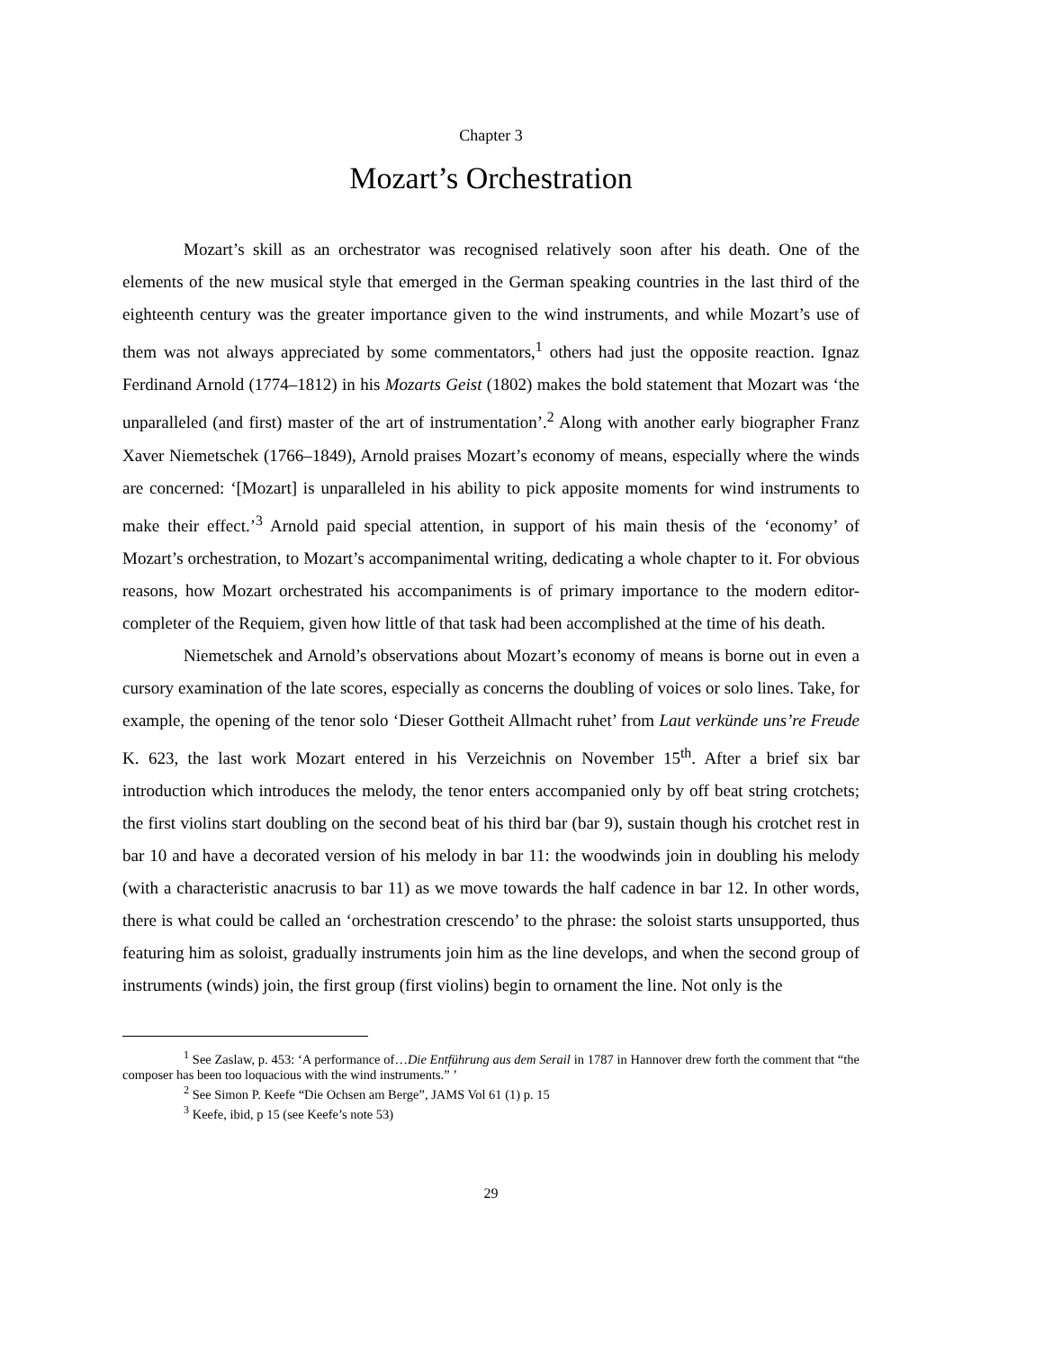Chapter 3
Mozart’s Orchestration
Mozart’s skill as an orchestrator was recognised relatively soon after his death. One of the elements of the new musical style that emerged in the German speaking countries in the last third of the eighteenth century was the greater importance given to the wind instruments, and while Mozart’s use of them was not always appreciated by some commentators,<sup>1</sup> others had just the opposite reaction. Ignaz Ferdinand Arnold (1774–1812) in his Mozarts Geist (1802) makes the bold statement that Mozart was ‘the unparalleled (and first) master of the art of instrumentation’.<sup>2</sup> Along with another early biographer Franz Xaver Niemetschek (1766–1849), Arnold praises Mozart’s economy of means, especially where the winds are concerned: ‘[Mozart] is unparalleled in his ability to pick apposite moments for wind instruments to make their effect.’<sup>3</sup> Arnold paid special attention, in support of his main thesis of the ‘economy’ of Mozart’s orchestration, to Mozart’s accompanimental writing, dedicating a whole chapter to it. For obvious reasons, how Mozart orchestrated his accompaniments is of primary importance to the modern editor-completer of the Requiem, given how little of that task had been accomplished at the time of his death.
Niemetschek and Arnold’s observations about Mozart’s economy of means is borne out in even a cursory examination of the late scores, especially as concerns the doubling of voices or solo lines. Take, for example, the opening of the tenor solo ‘Dieser Gottheit Allmacht ruhet’ from Laut verkünde uns’re Freude K. 623, the last work Mozart entered in his Verzeichnis on November 15<sup>th</sup>. After a brief six bar introduction which introduces the melody, the tenor enters accompanied only by off beat string crotchets; the first violins start doubling on the second beat of his third bar (bar 9), sustain though his crotchet rest in bar 10 and have a decorated version of his melody in bar 11: the woodwinds join in doubling his melody (with a characteristic anacrusis to bar 11) as we move towards the half cadence in bar 12. In other words, there is what could be called an ‘orchestration crescendo’ to the phrase: the soloist starts unsupported, thus featuring him as soloist, gradually instruments join him as the line develops, and when the second group of instruments (winds) join, the first group (first violins) begin to ornament the line. Not only is the
<sup>1</sup> See Zaslaw, p. 453: ‘A performance of…Die Entführung aus dem Serail in 1787 in Hannover drew forth the comment that “the composer has been too loquacious with the wind instruments.” ’
<sup>2</sup> See Simon P. Keefe “Die Ochsen am Berge”, JAMS Vol 61 (1) p. 15
<sup>3</sup> Keefe, ibid, p 15 (see Keefe’s note 53)
29